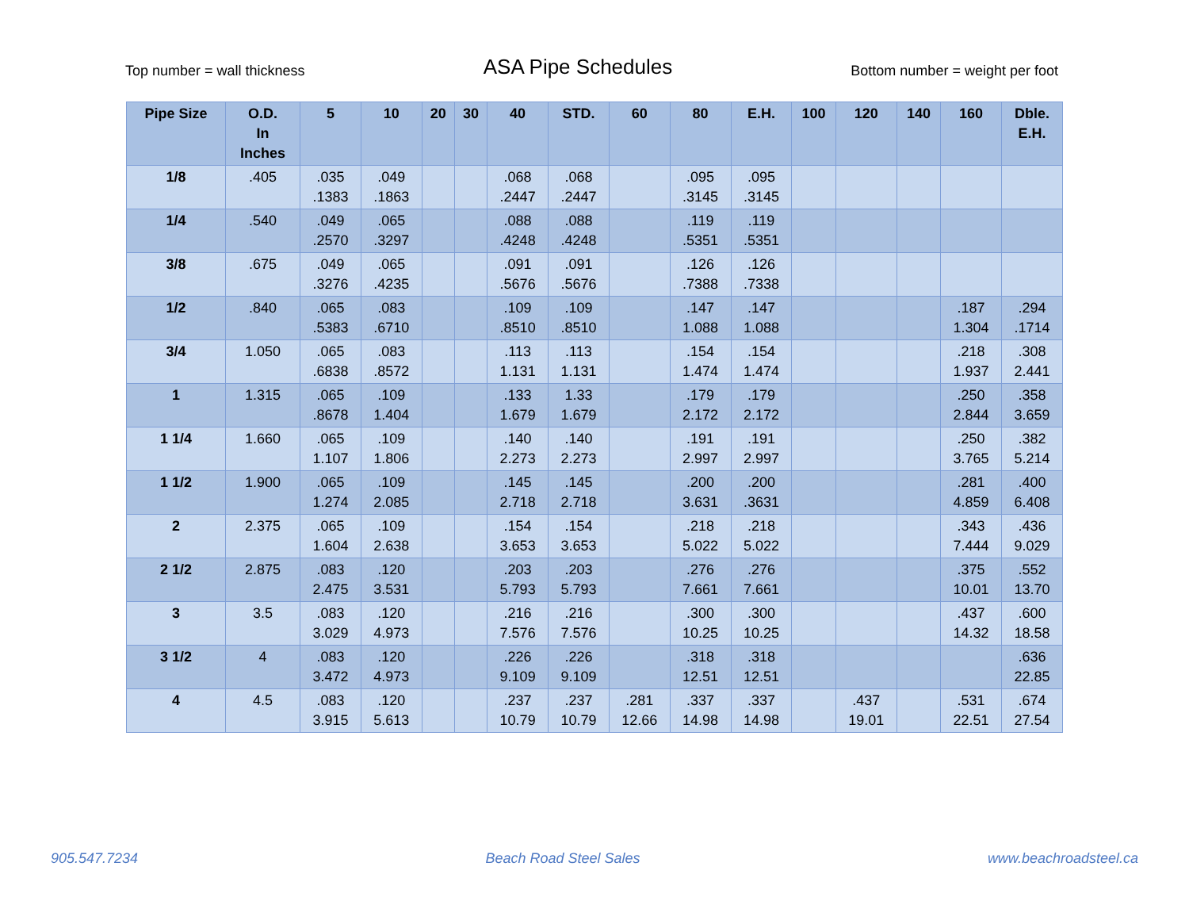Top number = wall thickness ASA Pipe Schedules Bottom number = weight per foot
| Pipe Size | O.D. In Inches | 5 | 10 | 20 | 30 | 40 | STD. | 60 | 80 | E.H. | 100 | 120 | 140 | 160 | Dble. E.H. |
| --- | --- | --- | --- | --- | --- | --- | --- | --- | --- | --- | --- | --- | --- | --- | --- |
| 1/8 | .405 | .035 .1383 | .049 .1863 | | | .068 .2447 | .068 .2447 | | .095 .3145 | .095 .3145 | | | | | |
| 1/4 | .540 | .049 .2570 | .065 .3297 | | | .088 .4248 | .088 .4248 | | .119 .5351 | .119 .5351 | | | | | |
| 3/8 | .675 | .049 .3276 | .065 .4235 | | | .091 .5676 | .091 .5676 | | .126 .7388 | .126 .7338 | | | | | |
| 1/2 | .840 | .065 .5383 | .083 .6710 | | | .109 .8510 | .109 .8510 | | .147 1.088 | .147 1.088 | | | | .187 1.304 | .294 .1714 |
| 3/4 | 1.050 | .065 .6838 | .083 .8572 | | | .113 1.131 | .113 1.131 | | .154 1.474 | .154 1.474 | | | | .218 1.937 | .308 2.441 |
| 1 | 1.315 | .065 .8678 | .109 1.404 | | | .133 1.679 | 1.33 1.679 | | .179 2.172 | .179 2.172 | | | | .250 2.844 | .358 3.659 |
| 1 1/4 | 1.660 | .065 1.107 | .109 1.806 | | | .140 2.273 | .140 2.273 | | .191 2.997 | .191 2.997 | | | | .250 3.765 | .382 5.214 |
| 1 1/2 | 1.900 | .065 1.274 | .109 2.085 | | | .145 2.718 | .145 2.718 | | .200 3.631 | .200 .3631 | | | | .281 4.859 | .400 6.408 |
| 2 | 2.375 | .065 1.604 | .109 2.638 | | | .154 3.653 | .154 3.653 | | .218 5.022 | .218 5.022 | | | | .343 7.444 | .436 9.029 |
| 2 1/2 | 2.875 | .083 2.475 | .120 3.531 | | | .203 5.793 | .203 5.793 | | .276 7.661 | .276 7.661 | | | | .375 10.01 | .552 13.70 |
| 3 | 3.5 | .083 3.029 | .120 4.973 | | | .216 7.576 | .216 7.576 | | .300 10.25 | .300 10.25 | | | | .437 14.32 | .600 18.58 |
| 3 1/2 | 4 | .083 3.472 | .120 4.973 | | | .226 9.109 | .226 9.109 | | .318 12.51 | .318 12.51 | | | | | .636 22.85 |
| 4 | 4.5 | .083 3.915 | .120 5.613 | | | .237 10.79 | .237 10.79 | .281 12.66 | .337 14.98 | .337 14.98 | | .437 19.01 | | .531 22.51 | .674 27.54 |
905.547.7234 Beach Road Steel Sales www.beachroadsteel.ca